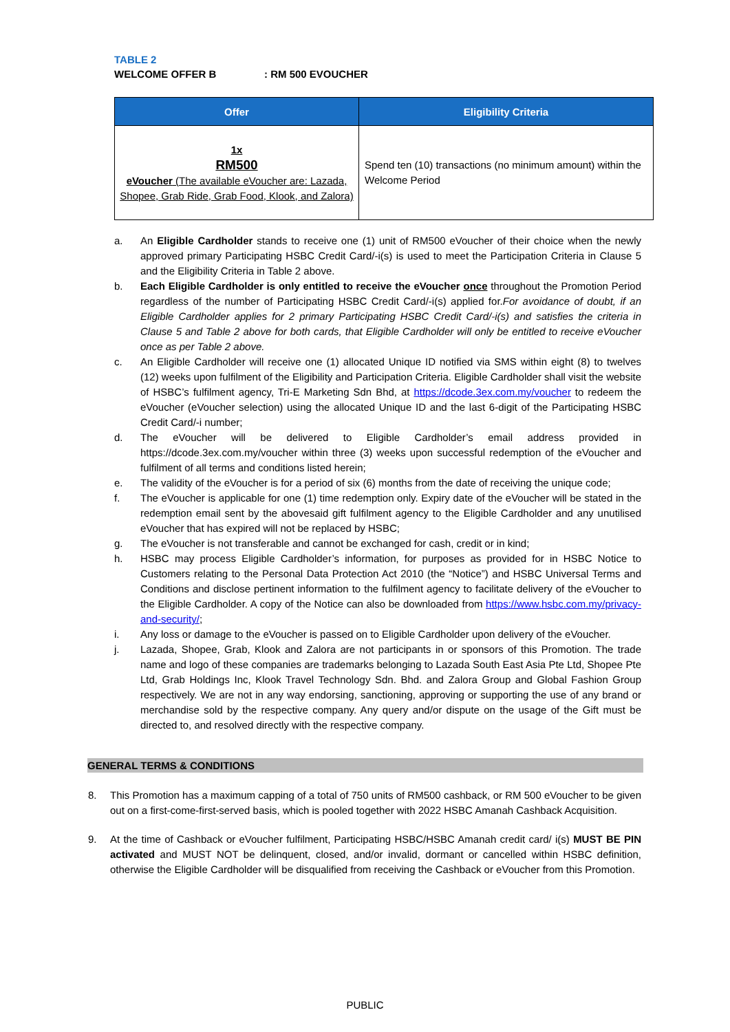TABLE 2
WELCOME OFFER B: RM 500 EVOUCHER
| Offer | Eligibility Criteria |
| --- | --- |
| 1x RM500 eVoucher (The available eVoucher are: Lazada, Shopee, Grab Ride, Grab Food, Klook, and Zalora) | Spend ten (10) transactions (no minimum amount) within the Welcome Period |
a. An Eligible Cardholder stands to receive one (1) unit of RM500 eVoucher of their choice when the newly approved primary Participating HSBC Credit Card/-i(s) is used to meet the Participation Criteria in Clause 5 and the Eligibility Criteria in Table 2 above.
b. Each Eligible Cardholder is only entitled to receive the eVoucher once throughout the Promotion Period regardless of the number of Participating HSBC Credit Card/-i(s) applied for.For avoidance of doubt, if an Eligible Cardholder applies for 2 primary Participating HSBC Credit Card/-i(s) and satisfies the criteria in Clause 5 and Table 2 above for both cards, that Eligible Cardholder will only be entitled to receive eVoucher once as per Table 2 above.
c. An Eligible Cardholder will receive one (1) allocated Unique ID notified via SMS within eight (8) to twelves (12) weeks upon fulfilment of the Eligibility and Participation Criteria. Eligible Cardholder shall visit the website of HSBC’s fulfilment agency, Tri-E Marketing Sdn Bhd, at https://dcode.3ex.com.my/voucher to redeem the eVoucher (eVoucher selection) using the allocated Unique ID and the last 6-digit of the Participating HSBC Credit Card/-i number;
d. The eVoucher will be delivered to Eligible Cardholder’s email address provided in https://dcode.3ex.com.my/voucher within three (3) weeks upon successful redemption of the eVoucher and fulfilment of all terms and conditions listed herein;
e. The validity of the eVoucher is for a period of six (6) months from the date of receiving the unique code;
f. The eVoucher is applicable for one (1) time redemption only. Expiry date of the eVoucher will be stated in the redemption email sent by the abovesaid gift fulfilment agency to the Eligible Cardholder and any unutilised eVoucher that has expired will not be replaced by HSBC;
g. The eVoucher is not transferable and cannot be exchanged for cash, credit or in kind;
h. HSBC may process Eligible Cardholder’s information, for purposes as provided for in HSBC Notice to Customers relating to the Personal Data Protection Act 2010 (the “Notice”) and HSBC Universal Terms and Conditions and disclose pertinent information to the fulfilment agency to facilitate delivery of the eVoucher to the Eligible Cardholder. A copy of the Notice can also be downloaded from https://www.hsbc.com.my/privacy-and-security/;
i. Any loss or damage to the eVoucher is passed on to Eligible Cardholder upon delivery of the eVoucher.
j. Lazada, Shopee, Grab, Klook and Zalora are not participants in or sponsors of this Promotion. The trade name and logo of these companies are trademarks belonging to Lazada South East Asia Pte Ltd, Shopee Pte Ltd, Grab Holdings Inc, Klook Travel Technology Sdn. Bhd. and Zalora Group and Global Fashion Group respectively. We are not in any way endorsing, sanctioning, approving or supporting the use of any brand or merchandise sold by the respective company. Any query and/or dispute on the usage of the Gift must be directed to, and resolved directly with the respective company.
GENERAL TERMS & CONDITIONS
8. This Promotion has a maximum capping of a total of 750 units of RM500 cashback, or RM 500 eVoucher to be given out on a first-come-first-served basis, which is pooled together with 2022 HSBC Amanah Cashback Acquisition.
9. At the time of Cashback or eVoucher fulfilment, Participating HSBC/HSBC Amanah credit card/ i(s) MUST BE PIN activated and MUST NOT be delinquent, closed, and/or invalid, dormant or cancelled within HSBC definition, otherwise the Eligible Cardholder will be disqualified from receiving the Cashback or eVoucher from this Promotion.
PUBLIC